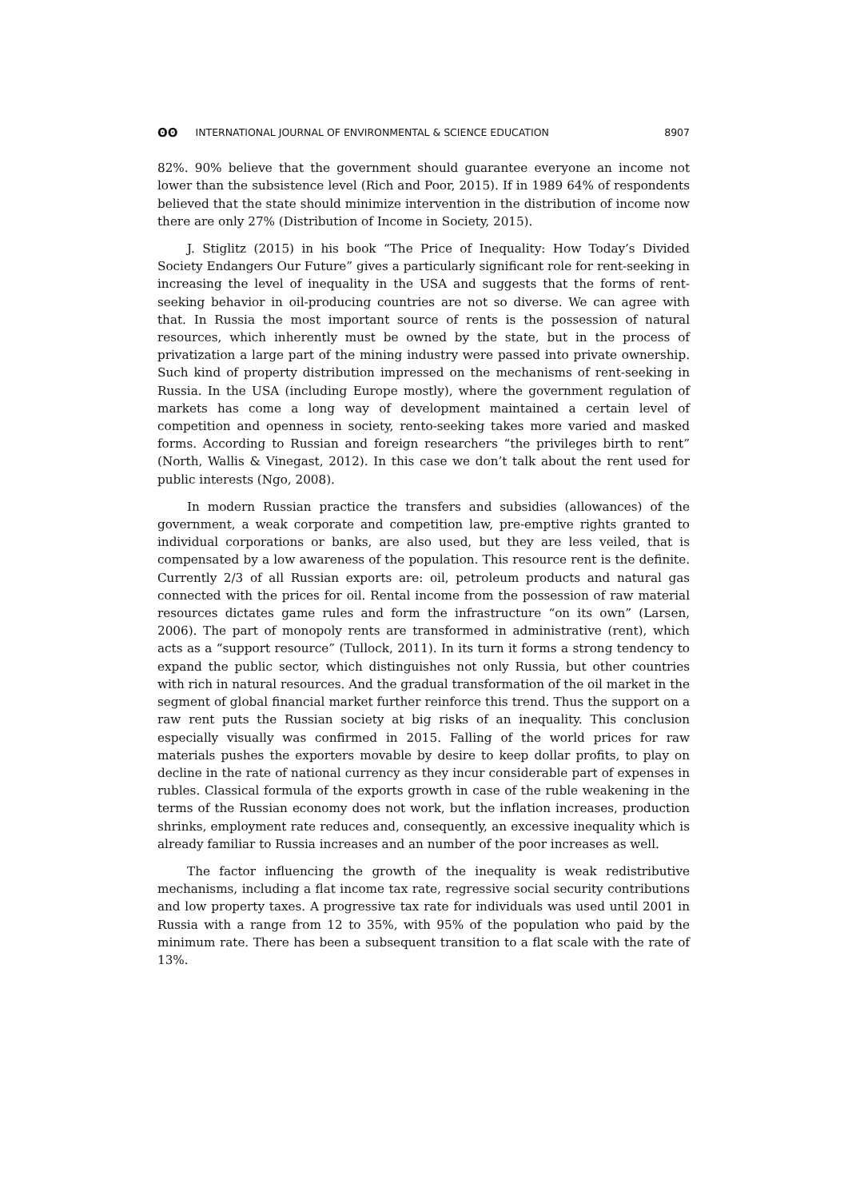ʘʘ INTERNATIONAL JOURNAL OF ENVIRONMENTAL & SCIENCE EDUCATION 8907
82%. 90% believe that the government should guarantee everyone an income not lower than the subsistence level (Rich and Poor, 2015). If in 1989 64% of respondents believed that the state should minimize intervention in the distribution of income now there are only 27% (Distribution of Income in Society, 2015).
J. Stiglitz (2015) in his book “The Price of Inequality: How Today’s Divided Society Endangers Our Future” gives a particularly significant role for rent-seeking in increasing the level of inequality in the USA and suggests that the forms of rent-seeking behavior in oil-producing countries are not so diverse. We can agree with that. In Russia the most important source of rents is the possession of natural resources, which inherently must be owned by the state, but in the process of privatization a large part of the mining industry were passed into private ownership. Such kind of property distribution impressed on the mechanisms of rent-seeking in Russia. In the USA (including Europe mostly), where the government regulation of markets has come a long way of development maintained a certain level of competition and openness in society, rento-seeking takes more varied and masked forms. According to Russian and foreign researchers “the privileges birth to rent” (North, Wallis & Vinegast, 2012). In this case we don’t talk about the rent used for public interests (Ngo, 2008).
In modern Russian practice the transfers and subsidies (allowances) of the government, a weak corporate and competition law, pre-emptive rights granted to individual corporations or banks, are also used, but they are less veiled, that is compensated by a low awareness of the population. This resource rent is the definite. Currently 2/3 of all Russian exports are: oil, petroleum products and natural gas connected with the prices for oil. Rental income from the possession of raw material resources dictates game rules and form the infrastructure “on its own” (Larsen, 2006). The part of monopoly rents are transformed in administrative (rent), which acts as a “support resource” (Tullock, 2011). In its turn it forms a strong tendency to expand the public sector, which distinguishes not only Russia, but other countries with rich in natural resources. And the gradual transformation of the oil market in the segment of global financial market further reinforce this trend. Thus the support on a raw rent puts the Russian society at big risks of an inequality. This conclusion especially visually was confirmed in 2015. Falling of the world prices for raw materials pushes the exporters movable by desire to keep dollar profits, to play on decline in the rate of national currency as they incur considerable part of expenses in rubles. Classical formula of the exports growth in case of the ruble weakening in the terms of the Russian economy does not work, but the inflation increases, production shrinks, employment rate reduces and, consequently, an excessive inequality which is already familiar to Russia increases and an number of the poor increases as well.
The factor influencing the growth of the inequality is weak redistributive mechanisms, including a flat income tax rate, regressive social security contributions and low property taxes. A progressive tax rate for individuals was used until 2001 in Russia with a range from 12 to 35%, with 95% of the population who paid by the minimum rate. There has been a subsequent transition to a flat scale with the rate of 13%.